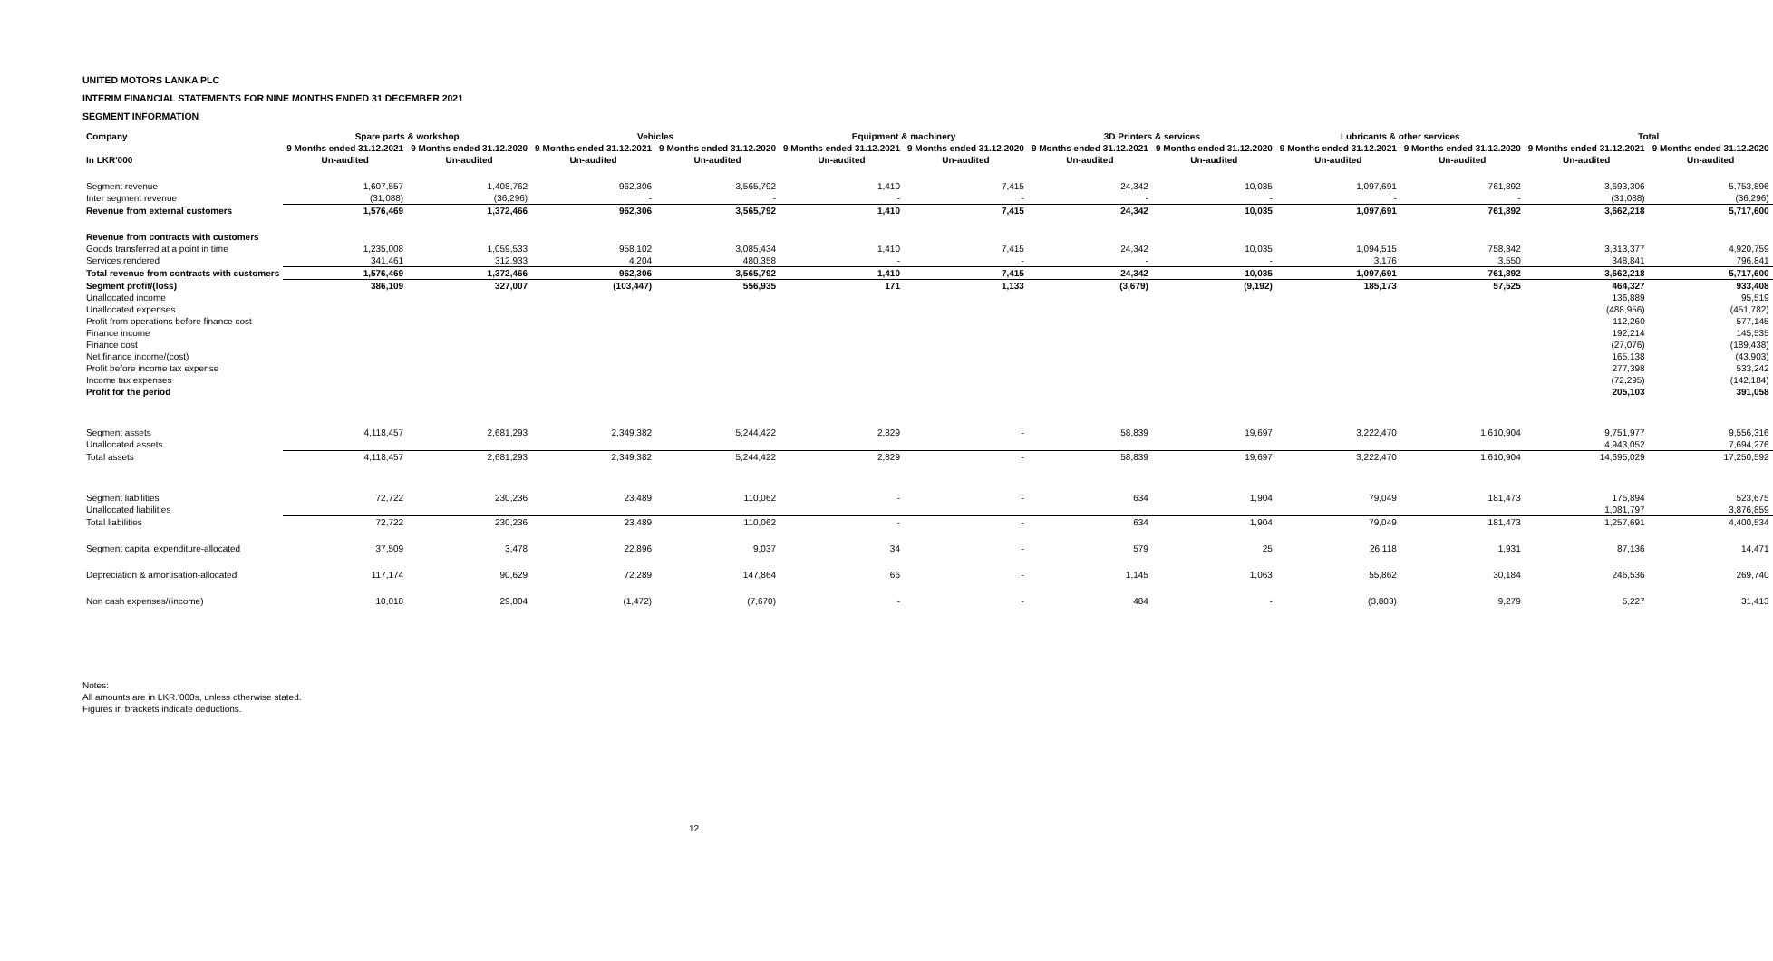UNITED MOTORS LANKA PLC
INTERIM FINANCIAL STATEMENTS FOR NINE MONTHS ENDED 31 DECEMBER 2021
SEGMENT INFORMATION
| Company | Spare parts & workshop | | Vehicles | | Equipment & machinery | | 3D Printers & services | | Lubricants & other services | | Total | |
| --- | --- | --- | --- | --- | --- | --- | --- | --- | --- | --- | --- | --- |
| | 9 Months ended 31.12.2021 | 9 Months ended 31.12.2020 | 9 Months ended 31.12.2021 | 9 Months ended 31.12.2020 | 9 Months ended 31.12.2021 | 9 Months ended 31.12.2020 | 9 Months ended 31.12.2021 | 9 Months ended 31.12.2020 | 9 Months ended 31.12.2021 | 9 Months ended 31.12.2020 | 9 Months ended 31.12.2021 | 9 Months ended 31.12.2020 |
| In LKR'000 | Un-audited | Un-audited | Un-audited | Un-audited | Un-audited | Un-audited | Un-audited | Un-audited | Un-audited | Un-audited | Un-audited | Un-audited |
| Segment revenue | 1,607,557 | 1,408,762 | 962,306 | 3,565,792 | 1,410 | 7,415 | 24,342 | 10,035 | 1,097,691 | 761,892 | 3,693,306 | 5,753,896 |
| Inter segment revenue | (31,088) | (36,296) | - | - | - | - | - | - | - | - | (31,088) | (36,296) |
| Revenue from external customers | 1,576,469 | 1,372,466 | 962,306 | 3,565,792 | 1,410 | 7,415 | 24,342 | 10,035 | 1,097,691 | 761,892 | 3,662,218 | 5,717,600 |
| Revenue from contracts with customers | | | | | | | | | | | | |
| Goods transferred at a point in time | 1,235,008 | 1,059,533 | 958,102 | 3,085,434 | 1,410 | 7,415 | 24,342 | 10,035 | 1,094,515 | 758,342 | 3,313,377 | 4,920,759 |
| Services rendered | 341,461 | 312,933 | 4,204 | 480,358 | - | - | - | - | 3,176 | 3,550 | 348,841 | 796,841 |
| Total revenue from contracts with customers | 1,576,469 | 1,372,466 | 962,306 | 3,565,792 | 1,410 | 7,415 | 24,342 | 10,035 | 1,097,691 | 761,892 | 3,662,218 | 5,717,600 |
| Segment profit/(loss) | 386,109 | 327,007 | (103,447) | 556,935 | 171 | 1,133 | (3,679) | (9,192) | 185,173 | 57,525 | 464,327 | 933,408 |
| Unallocated income | | | | | | | | | | | 136,889 | 95,519 |
| Unallocated expenses | | | | | | | | | | | (488,956) | (451,782) |
| Profit from operations before finance cost | | | | | | | | | | | 112,260 | 577,145 |
| Finance income | | | | | | | | | | | 192,214 | 145,535 |
| Finance cost | | | | | | | | | | | (27,076) | (189,438) |
| Net finance income/(cost) | | | | | | | | | | | 165,138 | (43,903) |
| Profit before income tax expense | | | | | | | | | | | 277,398 | 533,242 |
| Income tax expenses | | | | | | | | | | | (72,295) | (142,184) |
| Profit for the period | | | | | | | | | | | 205,103 | 391,058 |
| Segment assets | 4,118,457 | 2,681,293 | 2,349,382 | 5,244,422 | 2,829 | - | 58,839 | 19,697 | 3,222,470 | 1,610,904 | 9,751,977 | 9,556,316 |
| Unallocated assets | | | | | | | | | | | 4,943,052 | 7,694,276 |
| Total assets | 4,118,457 | 2,681,293 | 2,349,382 | 5,244,422 | 2,829 | - | 58,839 | 19,697 | 3,222,470 | 1,610,904 | 14,695,029 | 17,250,592 |
| Segment liabilities | 72,722 | 230,236 | 23,489 | 110,062 | - | - | 634 | 1,904 | 79,049 | 181,473 | 175,894 | 523,675 |
| Unallocated liabilities | | | | | | | | | | | 1,081,797 | 3,876,859 |
| Total liabilities | 72,722 | 230,236 | 23,489 | 110,062 | - | - | 634 | 1,904 | 79,049 | 181,473 | 1,257,691 | 4,400,534 |
| Segment capital expenditure-allocated | 37,509 | 3,478 | 22,896 | 9,037 | 34 | - | 579 | 25 | 26,118 | 1,931 | 87,136 | 14,471 |
| Depreciation & amortisation-allocated | 117,174 | 90,629 | 72,289 | 147,864 | 66 | - | 1,145 | 1,063 | 55,862 | 30,184 | 246,536 | 269,740 |
| Non cash expenses/(income) | 10,018 | 29,804 | (1,472) | (7,670) | - | - | 484 | - | (3,803) | 9,279 | 5,227 | 31,413 |
Notes:
All amounts are in LKR.'000s, unless otherwise stated.
Figures in brackets indicate deductions.
12